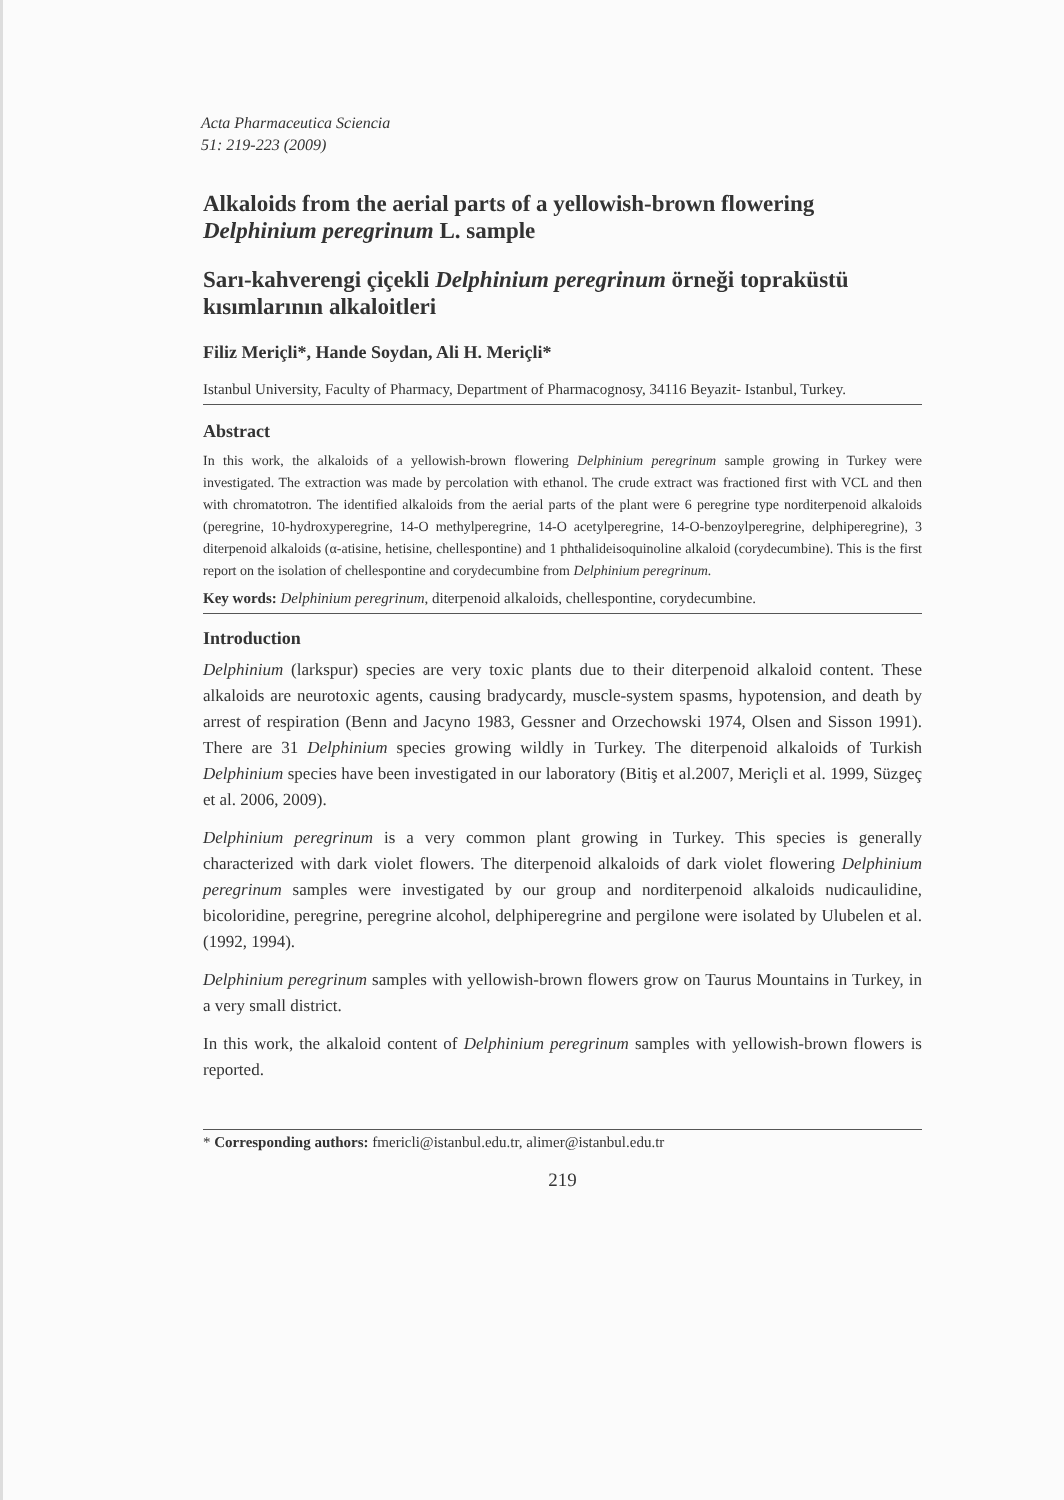Acta Pharmaceutica Sciencia
51: 219-223 (2009)
Alkaloids from the aerial parts of a yellowish-brown flowering Delphinium peregrinum L. sample
Sarı-kahverengi çiçekli Delphinium peregrinum örneği topraküstü kısımlarının alkaloitleri
Filiz Meriçli*, Hande Soydan, Ali H. Meriçli*
Istanbul University, Faculty of Pharmacy, Department of Pharmacognosy, 34116 Beyazit- Istanbul, Turkey.
Abstract
In this work, the alkaloids of a yellowish-brown flowering Delphinium peregrinum sample growing in Turkey were investigated. The extraction was made by percolation with ethanol. The crude extract was fractioned first with VCL and then with chromatotron. The identified alkaloids from the aerial parts of the plant were 6 peregrine type norditerpenoid alkaloids (peregrine, 10-hydroxyperegrine, 14-O methylperegrine, 14-O acetylperegrine, 14-O-benzoylperegrine, delphiperegrine), 3 diterpenoid alkaloids (α-atisine, hetisine, chellespontine) and 1 phthalideisoquinoline alkaloid (corydecumbine). This is the first report on the isolation of chellespontine and corydecumbine from Delphinium peregrinum.
Key words: Delphinium peregrinum, diterpenoid alkaloids, chellespontine, corydecumbine.
Introduction
Delphinium (larkspur) species are very toxic plants due to their diterpenoid alkaloid content. These alkaloids are neurotoxic agents, causing bradycardy, muscle-system spasms, hypotension, and death by arrest of respiration (Benn and Jacyno 1983, Gessner and Orzechowski 1974, Olsen and Sisson 1991). There are 31 Delphinium species growing wildly in Turkey. The diterpenoid alkaloids of Turkish Delphinium species have been investigated in our laboratory (Bitiş et al.2007, Meriçli et al. 1999, Süzgeç et al. 2006, 2009).
Delphinium peregrinum is a very common plant growing in Turkey. This species is generally characterized with dark violet flowers. The diterpenoid alkaloids of dark violet flowering Delphinium peregrinum samples were investigated by our group and norditerpenoid alkaloids nudicaulidine, bicoloridine, peregrine, peregrine alcohol, delphiperegrine and pergilone were isolated by Ulubelen et al. (1992, 1994).
Delphinium peregrinum samples with yellowish-brown flowers grow on Taurus Mountains in Turkey, in a very small district.
In this work, the alkaloid content of Delphinium peregrinum samples with yellowish-brown flowers is reported.
* Corresponding authors: fmericli@istanbul.edu.tr, alimer@istanbul.edu.tr
219